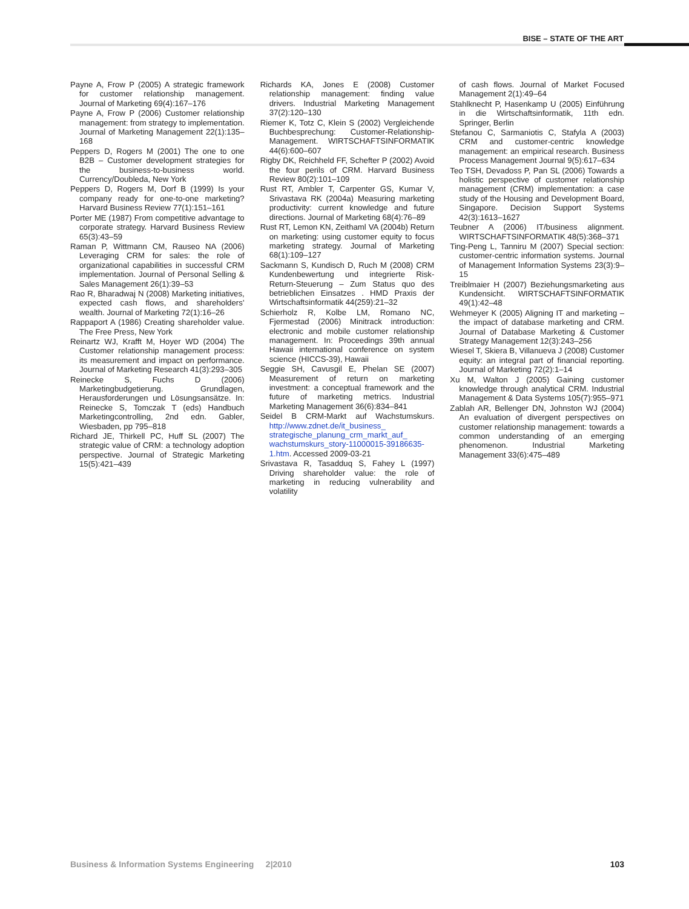BISE – STATE OF THE ART
Payne A, Frow P (2005) A strategic framework for customer relationship management. Journal of Marketing 69(4):167–176
Payne A, Frow P (2006) Customer relationship management: from strategy to implementation. Journal of Marketing Management 22(1):135–168
Peppers D, Rogers M (2001) The one to one B2B – Customer development strategies for the business-to-business world. Currency/Doubleda, New York
Peppers D, Rogers M, Dorf B (1999) Is your company ready for one-to-one marketing? Harvard Business Review 77(1):151–161
Porter ME (1987) From competitive advantage to corporate strategy. Harvard Business Review 65(3):43–59
Raman P, Wittmann CM, Rauseo NA (2006) Leveraging CRM for sales: the role of organizational capabilities in successful CRM implementation. Journal of Personal Selling & Sales Management 26(1):39–53
Rao R, Bharadwaj N (2008) Marketing initiatives, expected cash flows, and shareholders’ wealth. Journal of Marketing 72(1):16–26
Rappaport A (1986) Creating shareholder value. The Free Press, New York
Reinartz WJ, Krafft M, Hoyer WD (2004) The Customer relationship management process: its measurement and impact on performance. Journal of Marketing Research 41(3):293–305
Reinecke S, Fuchs D (2006) Marketingbudgetierung. Grundlagen, Herausforderungen und Lösungsansätze. In: Reinecke S, Tomczak T (eds) Handbuch Marketingcontrolling, 2nd edn. Gabler, Wiesbaden, pp 795–818
Richard JE, Thirkell PC, Huff SL (2007) The strategic value of CRM: a technology adoption perspective. Journal of Strategic Marketing 15(5):421–439
Richards KA, Jones E (2008) Customer relationship management: finding value drivers. Industrial Marketing Management 37(2):120–130
Riemer K, Totz C, Klein S (2002) Vergleichende Buchbesprechung: Customer-Relationship-Management. WIRTSCHAFTSINFORMATIK 44(6):600–607
Rigby DK, Reichheld FF, Schefter P (2002) Avoid the four perils of CRM. Harvard Business Review 80(2):101–109
Rust RT, Ambler T, Carpenter GS, Kumar V, Srivastava RK (2004a) Measuring marketing productivity: current knowledge and future directions. Journal of Marketing 68(4):76–89
Rust RT, Lemon KN, Zeithaml VA (2004b) Return on marketing: using customer equity to focus marketing strategy. Journal of Marketing 68(1):109–127
Sackmann S, Kundisch D, Ruch M (2008) CRM Kundenbewertung und integrierte Risk-Return-Steuerung – Zum Status quo des betrieblichen Einsatzes . HMD Praxis der Wirtschaftsinformatik 44(259):21–32
Schierholz R, Kolbe LM, Romano NC, Fjermestad (2006) Minitrack introduction: electronic and mobile customer relationship management. In: Proceedings 39th annual Hawaii international conference on system science (HICCS-39), Hawaii
Seggie SH, Cavusgil E, Phelan SE (2007) Measurement of return on marketing investment: a conceptual framework and the future of marketing metrics. Industrial Marketing Management 36(6):834–841
Seidel B CRM-Markt auf Wachstumskurs. http://www.zdnet.de/it_business_ strategische_planung_crm_markt_auf_ wachstumskurs_story-11000015-39186635-1.htm. Accessed 2009-03-21
Srivastava R, Tasadduq S, Fahey L (1997) Driving shareholder value: the role of marketing in reducing vulnerability and volatility
of cash flows. Journal of Market Focused Management 2(1):49–64
Stahlknecht P, Hasenkamp U (2005) Einführung in die Wirtschaftsinformatik, 11th edn. Springer, Berlin
Stefanou C, Sarmaniotis C, Stafyla A (2003) CRM and customer-centric knowledge management: an empirical research. Business Process Management Journal 9(5):617–634
Teo TSH, Devadoss P, Pan SL (2006) Towards a holistic perspective of customer relationship management (CRM) implementation: a case study of the Housing and Development Board, Singapore. Decision Support Systems 42(3):1613–1627
Teubner A (2006) IT/business alignment. WIRTSCHAFTSINFORMATIK 48(5):368–371
Ting-Peng L, Tanniru M (2007) Special section: customer-centric information systems. Journal of Management Information Systems 23(3):9–15
Treiblmaier H (2007) Beziehungsmarketing aus Kundensicht. WIRTSCHAFTSINFORMATIK 49(1):42–48
Wehmeyer K (2005) Aligning IT and marketing – the impact of database marketing and CRM. Journal of Database Marketing & Customer Strategy Management 12(3):243–256
Wiesel T, Skiera B, Villanueva J (2008) Customer equity: an integral part of financial reporting. Journal of Marketing 72(2):1–14
Xu M, Walton J (2005) Gaining customer knowledge through analytical CRM. Industrial Management & Data Systems 105(7):955–971
Zablah AR, Bellenger DN, Johnston WJ (2004) An evaluation of divergent perspectives on customer relationship management: towards a common understanding of an emerging phenomenon. Industrial Marketing Management 33(6):475–489
Business & Information Systems Engineering 2|2010 103